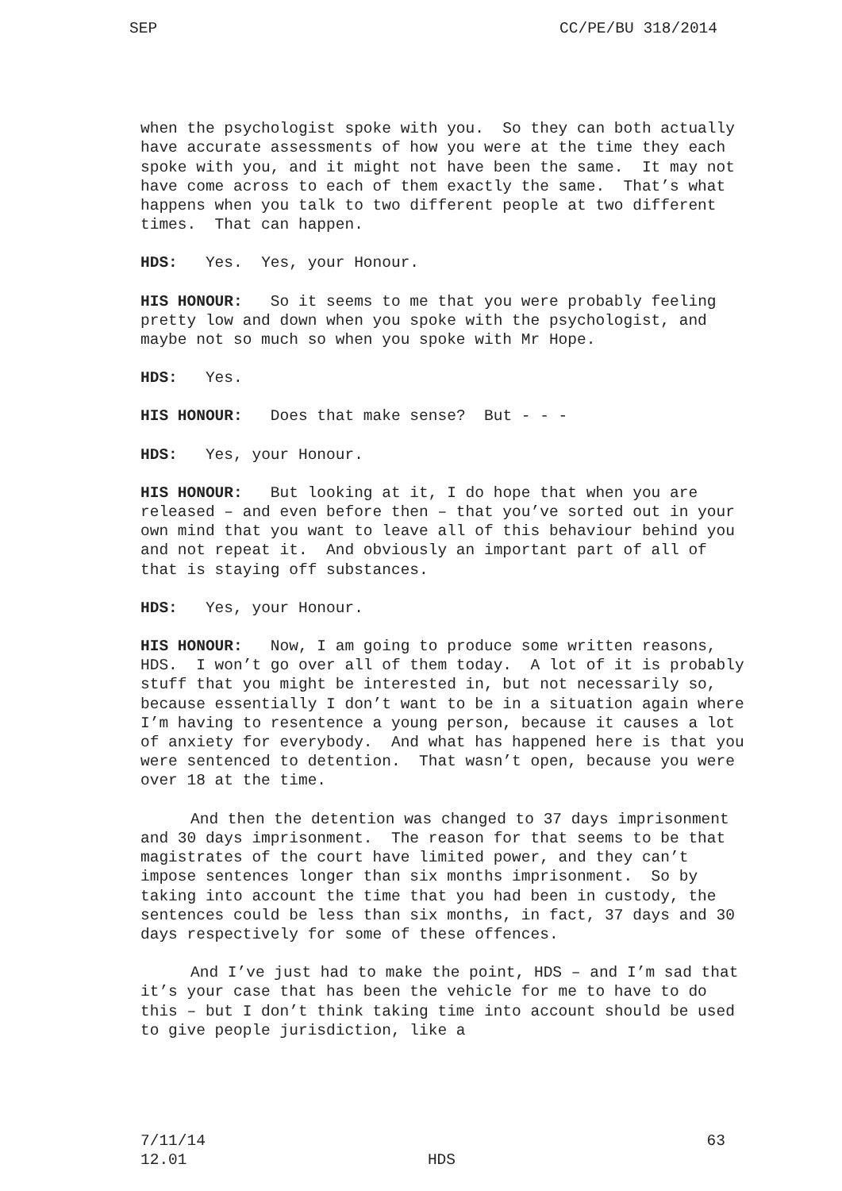SEP CC/PE/BU 318/2014
when the psychologist spoke with you. So they can both actually have accurate assessments of how you were at the time they each spoke with you, and it might not have been the same. It may not have come across to each of them exactly the same. That’s what happens when you talk to two different people at two different times. That can happen.
HDS: Yes. Yes, your Honour.
HIS HONOUR: So it seems to me that you were probably feeling pretty low and down when you spoke with the psychologist, and maybe not so much so when you spoke with Mr Hope.
HDS: Yes.
HIS HONOUR: Does that make sense? But - - -
HDS: Yes, your Honour.
HIS HONOUR: But looking at it, I do hope that when you are released – and even before then – that you’ve sorted out in your own mind that you want to leave all of this behaviour behind you and not repeat it. And obviously an important part of all of that is staying off substances.
HDS: Yes, your Honour.
HIS HONOUR: Now, I am going to produce some written reasons, HDS. I won’t go over all of them today. A lot of it is probably stuff that you might be interested in, but not necessarily so, because essentially I don’t want to be in a situation again where I’m having to resentence a young person, because it causes a lot of anxiety for everybody. And what has happened here is that you were sentenced to detention. That wasn’t open, because you were over 18 at the time.
And then the detention was changed to 37 days imprisonment and 30 days imprisonment. The reason for that seems to be that magistrates of the court have limited power, and they can’t impose sentences longer than six months imprisonment. So by taking into account the time that you had been in custody, the sentences could be less than six months, in fact, 37 days and 30 days respectively for some of these offences.
And I’ve just had to make the point, HDS – and I’m sad that it’s your case that has been the vehicle for me to have to do this – but I don’t think taking time into account should be used to give people jurisdiction, like a
7/11/14 63
12.01 HDS